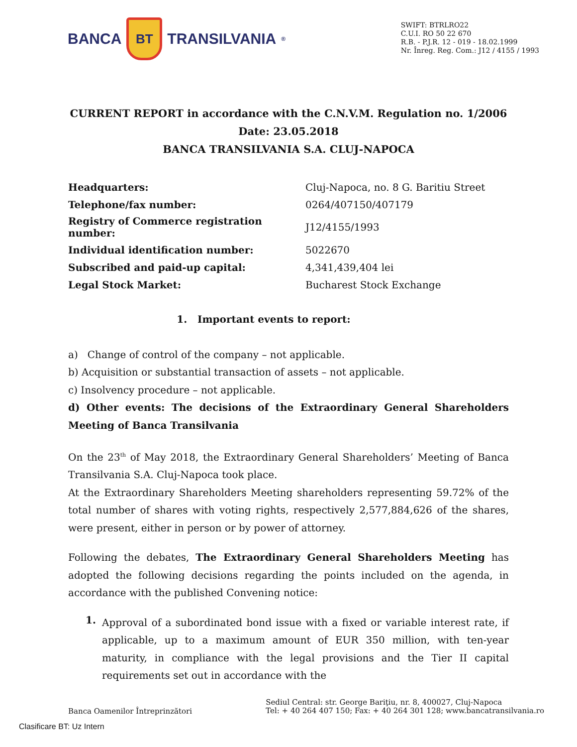BANCA BT TRANSILVANIA<sup>®</sup>
SWIFT: BTRLRO22
C.U.I. RO 50 22 670
R.B. - P.J.R. 12 - 019 - 18.02.1999
Nr. Înreg. Reg. Com.: J12 / 4155 / 1993
CURRENT REPORT in accordance with the C.N.V.M. Regulation no. 1/2006
Date: 23.05.2018
BANCA TRANSILVANIA S.A. CLUJ-NAPOCA
| Headquarters: | Cluj-Napoca, no. 8 G. Baritiu Street |
| Telephone/fax number: | 0264/407150/407179 |
| Registry of Commerce registration number: | J12/4155/1993 |
| Individual identification number: | 5022670 |
| Subscribed and paid-up capital: | 4,341,439,404 lei |
| Legal Stock Market: | Bucharest Stock Exchange |
1. Important events to report:
a) Change of control of the company – not applicable.
b) Acquisition or substantial transaction of assets – not applicable.
c) Insolvency procedure – not applicable.
d) Other events: The decisions of the Extraordinary General Shareholders Meeting of Banca Transilvania
On the 23<sup>th</sup> of May 2018, the Extraordinary General Shareholders’ Meeting of Banca Transilvania S.A. Cluj-Napoca took place.
At the Extraordinary Shareholders Meeting shareholders representing 59.72% of the total number of shares with voting rights, respectively 2,577,884,626 of the shares, were present, either in person or by power of attorney.
Following the debates, The Extraordinary General Shareholders Meeting has adopted the following decisions regarding the points included on the agenda, in accordance with the published Convening notice:
1.
Approval of a subordinated bond issue with a fixed or variable interest rate, if applicable, up to a maximum amount of EUR 350 million, with ten-year maturity, in compliance with the legal provisions and the Tier II capital requirements set out in accordance with the
Banca Oamenilor Întreprinzători
Sediul Central: str. George Bariţiu, nr. 8, 400027, Cluj-Napoca
Tel: + 40 264 407 150; Fax: + 40 264 301 128; www.bancatransilvania.ro
Clasificare BT: Uz Intern